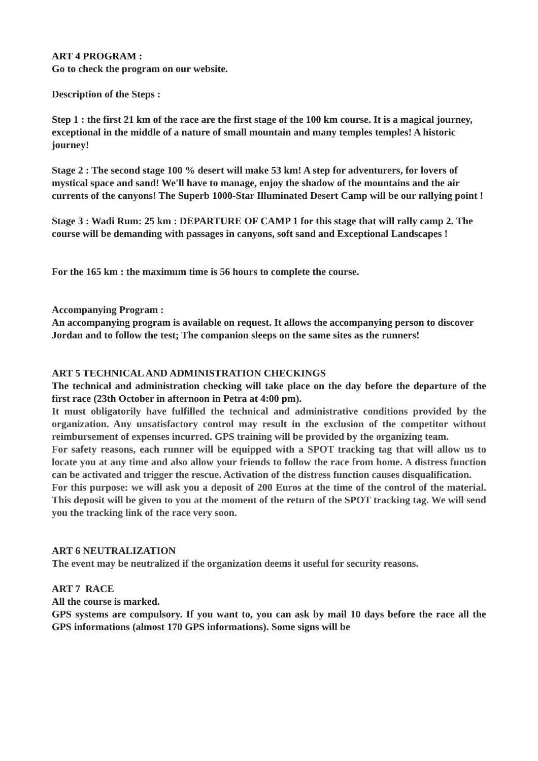ART 4 PROGRAM :
Go to check the program on our website.
Description of the Steps :
Step 1 : the first 21 km of the race are the first stage of the 100 km course. It is a magical journey, exceptional in the middle of a nature of small mountain and many temples temples! A historic journey!
Stage 2 : The second stage 100 % desert will make 53 km! A step for adventurers, for lovers of mystical space and sand! We'll have to manage, enjoy the shadow of the mountains and the air currents of the canyons! The Superb 1000-Star Illuminated Desert Camp will be our rallying point !
Stage 3 : Wadi Rum: 25 km : DEPARTURE OF CAMP 1 for this stage that will rally camp 2. The course will be demanding with passages in canyons, soft sand and Exceptional Landscapes !
For the 165 km : the maximum time is 56 hours to complete the course.
Accompanying Program :
An accompanying program is available on request. It allows the accompanying person to discover Jordan and to follow the test; The companion sleeps on the same sites as the runners!
ART 5 TECHNICAL AND ADMINISTRATION CHECKINGS
The technical and administration checking will take place on the day before the departure of the first race (23th October in afternoon in Petra at 4:00 pm).
It must obligatorily have fulfilled the technical and administrative conditions provided by the organization. Any unsatisfactory control may result in the exclusion of the competitor without reimbursement of expenses incurred. GPS training will be provided by the organizing team.
For safety reasons, each runner will be equipped with a SPOT tracking tag that will allow us to locate you at any time and also allow your friends to follow the race from home. A distress function can be activated and trigger the rescue. Activation of the distress function causes disqualification.
For this purpose: we will ask you a deposit of 200 Euros at the time of the control of the material. This deposit will be given to you at the moment of the return of the SPOT tracking tag. We will send you the tracking link of the race very soon.
ART 6 NEUTRALIZATION
The event may be neutralized if the organization deems it useful for security reasons.
ART 7 RACE
All the course is marked.
GPS systems are compulsory. If you want to, you can ask by mail 10 days before the race all the GPS informations (almost 170 GPS informations). Some signs will be